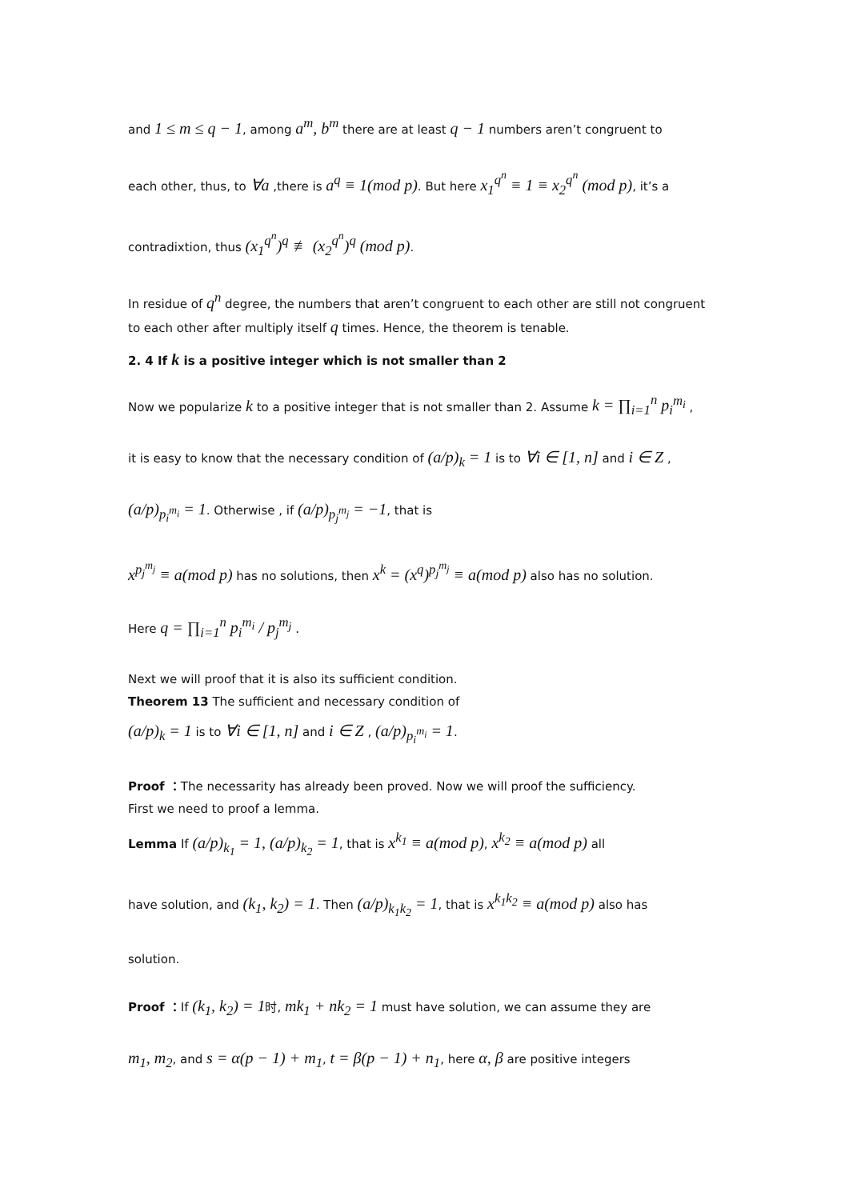and 1 ≤ m ≤ q − 1, among a<sup>m</sup>, b<sup>m</sup> there are at least q − 1 numbers aren’t congruent to
each other, thus, to ∀a ,there is a<sup>q</sup> ≡ 1(mod p). But here x<sub>1</sub><sup>q<sup>n</sup></sup> ≡ 1 ≡ x<sub>2</sub><sup>q<sup>n</sup></sup> (mod p), it’s a
contradixtion, thus (x<sub>1</sub><sup>q<sup>n</sup></sup>)<sup>q</sup> ≢ (x<sub>2</sub><sup>q<sup>n</sup></sup>)<sup>q</sup> (mod p).
In residue of q<sup>n</sup> degree, the numbers that aren’t congruent to each other are still not congruent to each other after multiply itself q times. Hence, the theorem is tenable.
2. 4 If k is a positive integer which is not smaller than 2
Now we popularize k to a positive integer that is not smaller than 2. Assume k = ∏<sub>i=1</sub><sup>n</sup> p<sub>i</sub><sup>m<sub>i</sub></sup> ,
it is easy to know that the necessary condition of (a/p)<sub>k</sub> = 1 is to ∀i ∈ [1, n] and i ∈ Z ,
(a/p)<sub>p<sub>i</sub><sup>m<sub>i</sub></sup></sub> = 1. Otherwise , if (a/p)<sub>p<sub>j</sub><sup>m<sub>j</sub></sup></sub> = −1, that is
x<sup>p<sub>j</sub><sup>m<sub>j</sub></sup></sup> ≡ a(mod p) has no solutions, then x<sup>k</sup> = (x<sup>q</sup>)<sup>p<sub>j</sub><sup>m<sub>j</sub></sup></sup> ≡ a(mod p) also has no solution.
Here q = ∏<sub>i=1</sub><sup>n</sup> p<sub>i</sub><sup>m<sub>i</sub></sup> / p<sub>j</sub><sup>m<sub>j</sub></sup> .
Next we will proof that it is also its sufficient condition.
Theorem 13 The sufficient and necessary condition of
(a/p)<sub>k</sub> = 1 is to ∀i ∈ [1, n] and i ∈ Z , (a/p)<sub>p<sub>i</sub><sup>m<sub>i</sub></sup></sub> = 1.
Proof ：The necessarity has already been proved. Now we will proof the sufficiency.
First we need to proof a lemma.
Lemma If (a/p)<sub>k<sub>1</sub></sub> = 1, (a/p)<sub>k<sub>2</sub></sub> = 1, that is x<sup>k<sub>1</sub></sup> ≡ a(mod p), x<sup>k<sub>2</sub></sup> ≡ a(mod p) all
have solution, and (k<sub>1</sub>, k<sub>2</sub>) = 1. Then (a/p)<sub>k<sub>1</sub>k<sub>2</sub></sub> = 1, that is x<sup>k<sub>1</sub>k<sub>2</sub></sup> ≡ a(mod p) also has
solution.
Proof ：If (k<sub>1</sub>, k<sub>2</sub>) = 1时, mk<sub>1</sub> + nk<sub>2</sub> = 1 must have solution, we can assume they are
m<sub>1</sub>, m<sub>2</sub>, and s = α(p − 1) + m<sub>1</sub>, t = β(p − 1) + n<sub>1</sub>, here α, β are positive integers